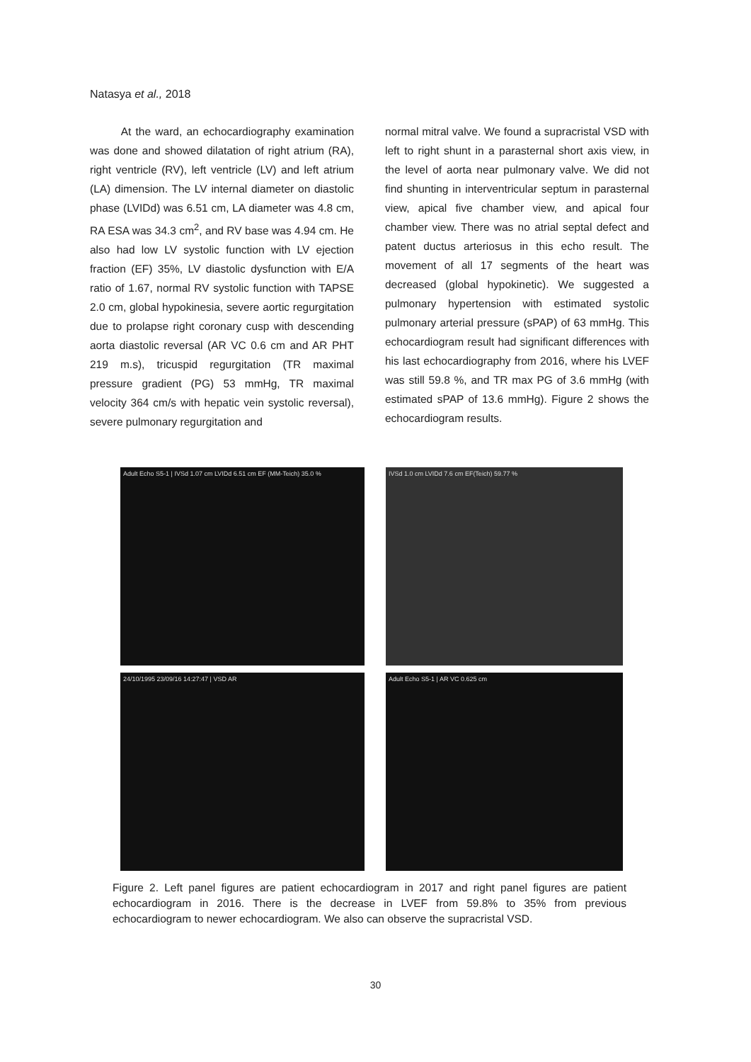Natasya et al., 2018
At the ward, an echocardiography examination was done and showed dilatation of right atrium (RA), right ventricle (RV), left ventricle (LV) and left atrium (LA) dimension. The LV internal diameter on diastolic phase (LVIDd) was 6.51 cm, LA diameter was 4.8 cm, RA ESA was 34.3 cm<sup>2</sup>, and RV base was 4.94 cm. He also had low LV systolic function with LV ejection fraction (EF) 35%, LV diastolic dysfunction with E/A ratio of 1.67, normal RV systolic function with TAPSE 2.0 cm, global hypokinesia, severe aortic regurgitation due to prolapse right coronary cusp with descending aorta diastolic reversal (AR VC 0.6 cm and AR PHT 219 m.s), tricuspid regurgitation (TR maximal pressure gradient (PG) 53 mmHg, TR maximal velocity 364 cm/s with hepatic vein systolic reversal), severe pulmonary regurgitation and
normal mitral valve. We found a supracristal VSD with left to right shunt in a parasternal short axis view, in the level of aorta near pulmonary valve. We did not find shunting in interventricular septum in parasternal view, apical five chamber view, and apical four chamber view. There was no atrial septal defect and patent ductus arteriosus in this echo result. The movement of all 17 segments of the heart was decreased (global hypokinetic). We suggested a pulmonary hypertension with estimated systolic pulmonary arterial pressure (sPAP) of 63 mmHg. This echocardiogram result had significant differences with his last echocardiography from 2016, where his LVEF was still 59.8 %, and TR max PG of 3.6 mmHg (with estimated sPAP of 13.6 mmHg). Figure 2 shows the echocardiogram results.
Adult Echo S5-1 | IVSd 1.07 cm LVIDd 6.51 cm EF (MM-Teich) 35.0 %
IVSd 1.0 cm LVIDd 7.6 cm EF(Teich) 59.77 %
24/10/1995 23/09/16 14:27:47 | VSD AR
Adult Echo S5-1 | AR VC 0.625 cm
Figure 2. Left panel figures are patient echocardiogram in 2017 and right panel figures are patient echocardiogram in 2016. There is the decrease in LVEF from 59.8% to 35% from previous echocardiogram to newer echocardiogram. We also can observe the supracristal VSD.
30